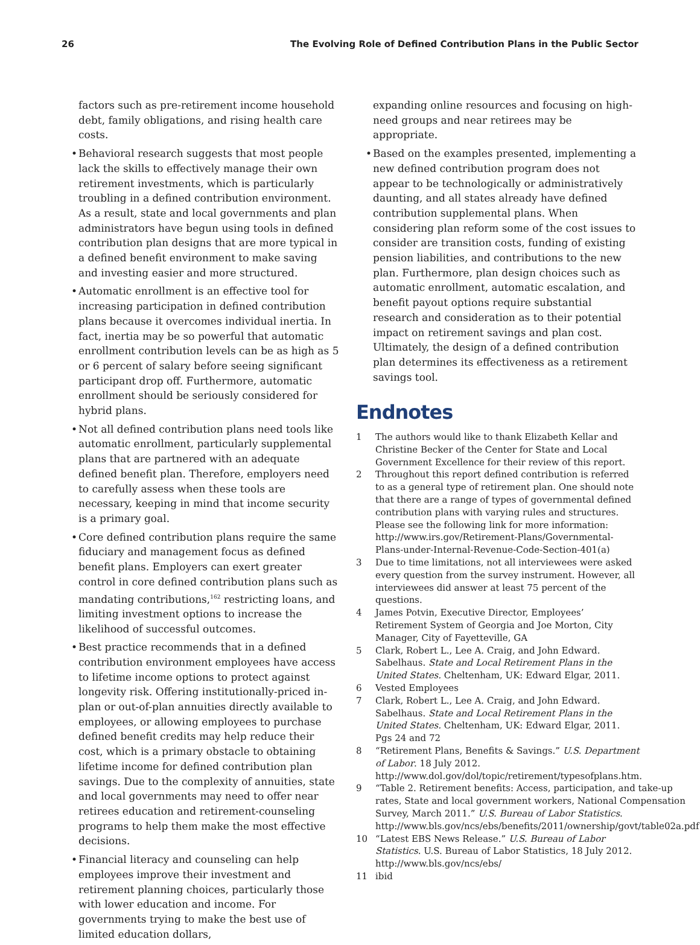26 The Evolving Role of Defined Contribution Plans in the Public Sector
factors such as pre-retirement income household debt, family obligations, and rising health care costs.
• Behavioral research suggests that most people lack the skills to effectively manage their own retirement investments, which is particularly troubling in a defined contribution environment. As a result, state and local governments and plan administrators have begun using tools in defined contribution plan designs that are more typical in a defined benefit environment to make saving and investing easier and more structured.
• Automatic enrollment is an effective tool for increasing participation in defined contribution plans because it overcomes individual inertia. In fact, inertia may be so powerful that automatic enrollment contribution levels can be as high as 5 or 6 percent of salary before seeing significant participant drop off. Furthermore, automatic enrollment should be seriously considered for hybrid plans.
• Not all defined contribution plans need tools like automatic enrollment, particularly supplemental plans that are partnered with an adequate defined benefit plan. Therefore, employers need to carefully assess when these tools are necessary, keeping in mind that income security is a primary goal.
• Core defined contribution plans require the same fiduciary and management focus as defined benefit plans. Employers can exert greater control in core defined contribution plans such as mandating contributions,<sup>162</sup> restricting loans, and limiting investment options to increase the likelihood of successful outcomes.
• Best practice recommends that in a defined contribution environment employees have access to lifetime income options to protect against longevity risk. Offering institutionally-priced in-plan or out-of-plan annuities directly available to employees, or allowing employees to purchase defined benefit credits may help reduce their cost, which is a primary obstacle to obtaining lifetime income for defined contribution plan savings. Due to the complexity of annuities, state and local governments may need to offer near retirees education and retirement-counseling programs to help them make the most effective decisions.
• Financial literacy and counseling can help employees improve their investment and retirement planning choices, particularly those with lower education and income. For governments trying to make the best use of limited education dollars,
expanding online resources and focusing on high-need groups and near retirees may be appropriate.
• Based on the examples presented, implementing a new defined contribution program does not appear to be technologically or administratively daunting, and all states already have defined contribution supplemental plans. When considering plan reform some of the cost issues to consider are transition costs, funding of existing pension liabilities, and contributions to the new plan. Furthermore, plan design choices such as automatic enrollment, automatic escalation, and benefit payout options require substantial research and consideration as to their potential impact on retirement savings and plan cost. Ultimately, the design of a defined contribution plan determines its effectiveness as a retirement savings tool.
Endnotes
1 The authors would like to thank Elizabeth Kellar and Christine Becker of the Center for State and Local Government Excellence for their review of this report.
2 Throughout this report defined contribution is referred to as a general type of retirement plan. One should note that there are a range of types of governmental defined contribution plans with varying rules and structures. Please see the following link for more information: http://www.irs.gov/Retirement-Plans/Governmental-Plans-under-Internal-Revenue-Code-Section-401(a)
3 Due to time limitations, not all interviewees were asked every question from the survey instrument. However, all interviewees did answer at least 75 percent of the questions.
4 James Potvin, Executive Director, Employees’ Retirement System of Georgia and Joe Morton, City Manager, City of Fayetteville, GA
5 Clark, Robert L., Lee A. Craig, and John Edward. Sabelhaus. State and Local Retirement Plans in the United States. Cheltenham, UK: Edward Elgar, 2011.
6 Vested Employees
7 Clark, Robert L., Lee A. Craig, and John Edward. Sabelhaus. State and Local Retirement Plans in the United States. Cheltenham, UK: Edward Elgar, 2011. Pgs 24 and 72
8 “Retirement Plans, Benefits & Savings.” U.S. Department of Labor. 18 July 2012. http://www.dol.gov/dol/topic/retirement/typesofplans.htm.
9 “Table 2. Retirement benefits: Access, participation, and take-up rates, State and local government workers, National Compensation Survey, March 2011.” U.S. Bureau of Labor Statistics. http://www.bls.gov/ncs/ebs/benefits/2011/ownership/govt/table02a.pdf
10 “Latest EBS News Release.” U.S. Bureau of Labor Statistics. U.S. Bureau of Labor Statistics, 18 July 2012. http://www.bls.gov/ncs/ebs/
11 ibid